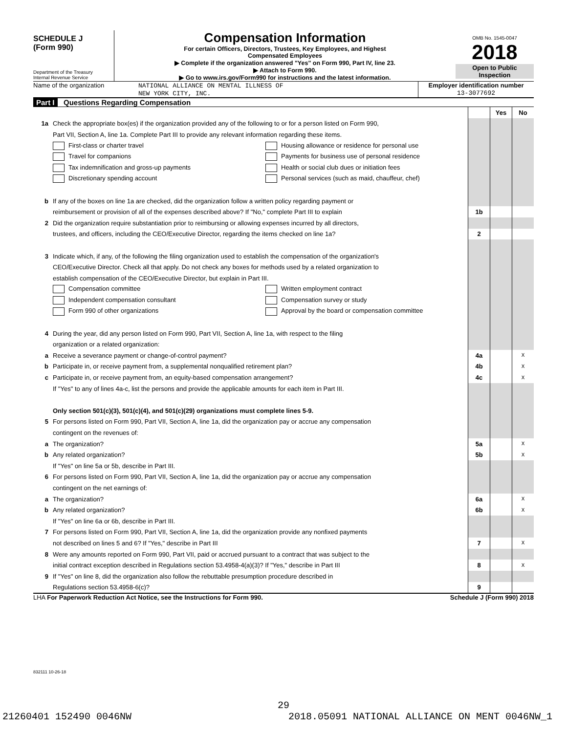SCHEDULE J
(Form 990)
Department of the Treasury
Internal Revenue Service
Compensation Information
For certain Officers, Directors, Trustees, Key Employees, and Highest
Compensated Employees
▶ Complete if the organization answered "Yes" on Form 990, Part IV, line 23.
▶ Attach to Form 990.
▶ Go to www.irs.gov/Form990 for instructions and the latest information.
OMB No. 1545-0047
2018
Open to Public
Inspection
Name of the organization NATIONAL ALLIANCE ON MENTAL ILLNESS OF
NEW YORK CITY, INC.
Employer identification number
13-3077692
Part I Questions Regarding Compensation
| | | | Yes | No |
| 1a | Check the appropriate box(es) if the organization provided any of the following to or for a person listed on Form 990, | | | |
| | Part VII, Section A, line 1a. Complete Part III to provide any relevant information regarding these items. | | | |
| | First-class or charter travel Housing allowance or residence for personal use | | | |
| | Travel for companions Payments for business use of personal residence | | | |
| | Tax indemnification and gross-up payments Health or social club dues or initiation fees | | | |
| | Discretionary spending account Personal services (such as maid, chauffeur, chef) | | | |
| b | If any of the boxes on line 1a are checked, did the organization follow a written policy regarding payment or | | | |
| | reimbursement or provision of all of the expenses described above? If "No," complete Part III to explain | 1b | | |
| 2 | Did the organization require substantiation prior to reimbursing or allowing expenses incurred by all directors, | | | |
| | trustees, and officers, including the CEO/Executive Director, regarding the items checked on line 1a? | 2 | | |
| 3 | Indicate which, if any, of the following the filing organization used to establish the compensation of the organization's | | | |
| | CEO/Executive Director. Check all that apply. Do not check any boxes for methods used by a related organization to | | | |
| | establish compensation of the CEO/Executive Director, but explain in Part III. | | | |
| | Compensation committee Written employment contract | | | |
| | Independent compensation consultant Compensation survey or study | | | |
| | Form 990 of other organizations Approval by the board or compensation committee | | | |
| 4 | During the year, did any person listed on Form 990, Part VII, Section A, line 1a, with respect to the filing | | | |
| | organization or a related organization: | | | |
| a | Receive a severance payment or change-of-control payment? | 4a | | X |
| b | Participate in, or receive payment from, a supplemental nonqualified retirement plan? | 4b | | X |
| c | Participate in, or receive payment from, an equity-based compensation arrangement? | 4c | | X |
| | If "Yes" to any of lines 4a-c, list the persons and provide the applicable amounts for each item in Part III. | | | |
| | Only section 501(c)(3), 501(c)(4), and 501(c)(29) organizations must complete lines 5-9. | | | |
| 5 | For persons listed on Form 990, Part VII, Section A, line 1a, did the organization pay or accrue any compensation | | | |
| | contingent on the revenues of: | | | |
| a | The organization? | 5a | | X |
| b | Any related organization? | 5b | | X |
| | If "Yes" on line 5a or 5b, describe in Part III. | | | |
| 6 | For persons listed on Form 990, Part VII, Section A, line 1a, did the organization pay or accrue any compensation | | | |
| | contingent on the net earnings of: | | | |
| a | The organization? | 6a | | X |
| b | Any related organization? | 6b | | X |
| | If "Yes" on line 6a or 6b, describe in Part III. | | | |
| 7 | For persons listed on Form 990, Part VII, Section A, line 1a, did the organization provide any nonfixed payments | | | |
| | not described on lines 5 and 6? If "Yes," describe in Part III | 7 | | X |
| 8 | Were any amounts reported on Form 990, Part VII, paid or accrued pursuant to a contract that was subject to the | | | |
| | initial contract exception described in Regulations section 53.4958-4(a)(3)? If "Yes," describe in Part III | 8 | | X |
| 9 | If "Yes" on line 8, did the organization also follow the rebuttable presumption procedure described in | | | |
| | Regulations section 53.4958-6(c)? | 9 | | |
LHA For Paperwork Reduction Act Notice, see the Instructions for Form 990. Schedule J (Form 990) 2018
832111 10-26-18
29
21260401 152490 0046NW
2018.05091 NATIONAL ALLIANCE ON MENT 0046NW_1